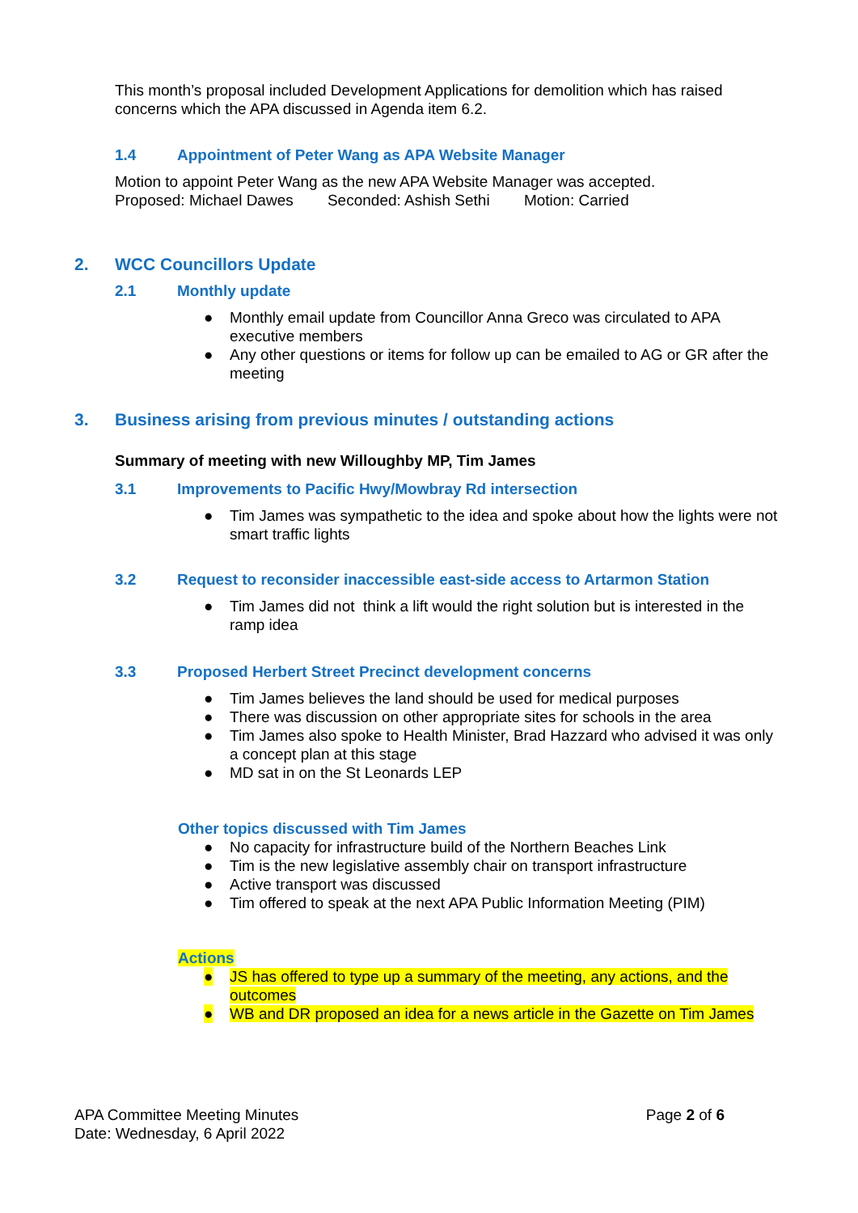This month’s proposal included Development Applications for demolition which has raised concerns which the APA discussed in Agenda item 6.2.
1.4 Appointment of Peter Wang as APA Website Manager
Motion to appoint Peter Wang as the new APA Website Manager was accepted.
Proposed: Michael Dawes Seconded: Ashish Sethi Motion: Carried
2. WCC Councillors Update
2.1 Monthly update
● Monthly email update from Councillor Anna Greco was circulated to APA executive members
● Any other questions or items for follow up can be emailed to AG or GR after the meeting
3. Business arising from previous minutes / outstanding actions
Summary of meeting with new Willoughby MP, Tim James
3.1 Improvements to Pacific Hwy/Mowbray Rd intersection
● Tim James was sympathetic to the idea and spoke about how the lights were not smart traffic lights
3.2 Request to reconsider inaccessible east-side access to Artarmon Station
● Tim James did not think a lift would the right solution but is interested in the ramp idea
3.3 Proposed Herbert Street Precinct development concerns
● Tim James believes the land should be used for medical purposes
● There was discussion on other appropriate sites for schools in the area
● Tim James also spoke to Health Minister, Brad Hazzard who advised it was only a concept plan at this stage
● MD sat in on the St Leonards LEP
Other topics discussed with Tim James
● No capacity for infrastructure build of the Northern Beaches Link
● Tim is the new legislative assembly chair on transport infrastructure
● Active transport was discussed
● Tim offered to speak at the next APA Public Information Meeting (PIM)
Actions
● JS has offered to type up a summary of the meeting, any actions, and the outcomes
● WB and DR proposed an idea for a news article in the Gazette on Tim James
APA Committee Meeting Minutes
Date: Wednesday, 6 April 2022
Page 2 of 6